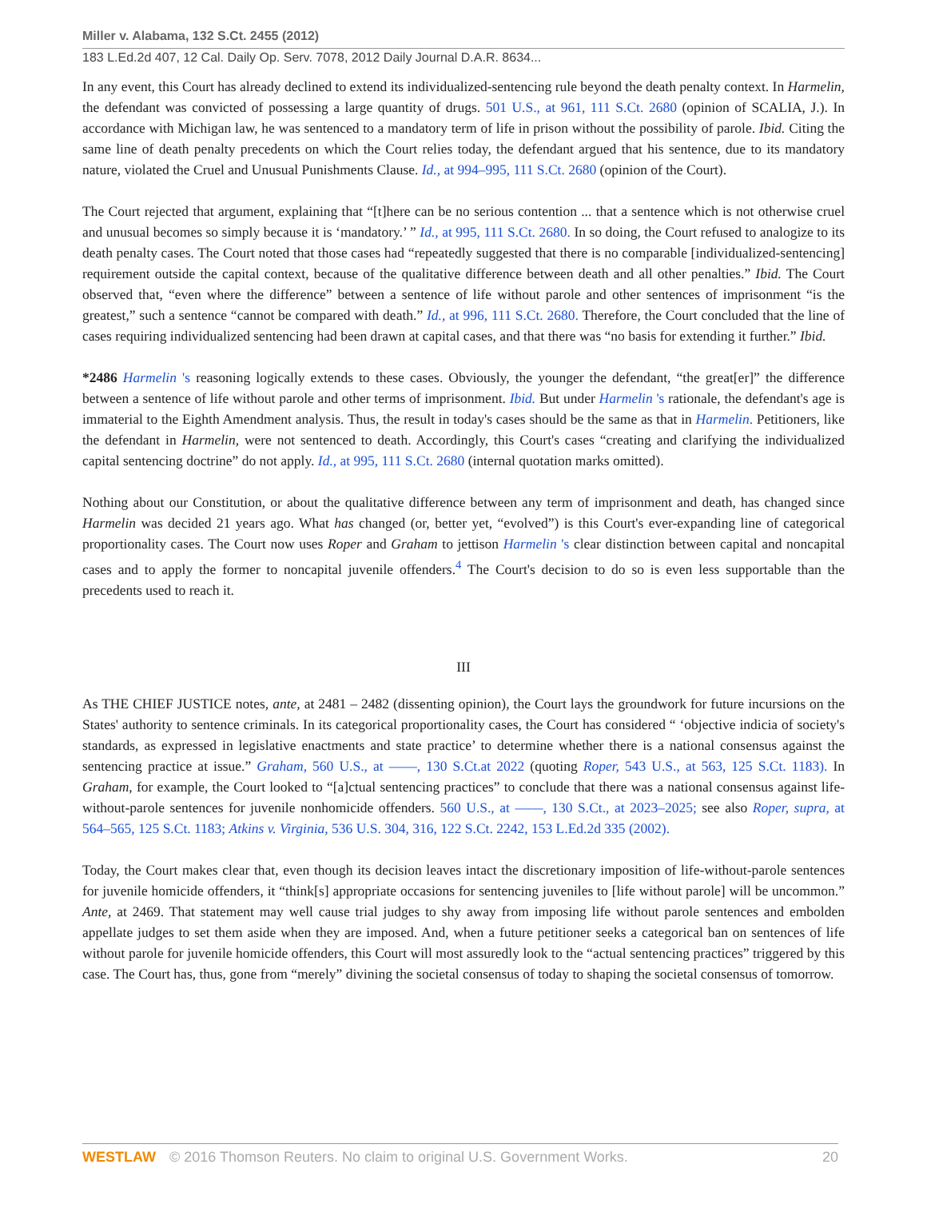Miller v. Alabama, 132 S.Ct. 2455 (2012)
183 L.Ed.2d 407, 12 Cal. Daily Op. Serv. 7078, 2012 Daily Journal D.A.R. 8634...
In any event, this Court has already declined to extend its individualized-sentencing rule beyond the death penalty context. In Harmelin, the defendant was convicted of possessing a large quantity of drugs. 501 U.S., at 961, 111 S.Ct. 2680 (opinion of SCALIA, J.). In accordance with Michigan law, he was sentenced to a mandatory term of life in prison without the possibility of parole. Ibid. Citing the same line of death penalty precedents on which the Court relies today, the defendant argued that his sentence, due to its mandatory nature, violated the Cruel and Unusual Punishments Clause. Id., at 994–995, 111 S.Ct. 2680 (opinion of the Court).
The Court rejected that argument, explaining that “[t]here can be no serious contention ... that a sentence which is not otherwise cruel and unusual becomes so simply because it is ‘mandatory.’ ” Id., at 995, 111 S.Ct. 2680. In so doing, the Court refused to analogize to its death penalty cases. The Court noted that those cases had “repeatedly suggested that there is no comparable [individualized-sentencing] requirement outside the capital context, because of the qualitative difference between death and all other penalties.” Ibid. The Court observed that, “even where the difference” between a sentence of life without parole and other sentences of imprisonment “is the greatest,” such a sentence “cannot be compared with death.” Id., at 996, 111 S.Ct. 2680. Therefore, the Court concluded that the line of cases requiring individualized sentencing had been drawn at capital cases, and that there was “no basis for extending it further.” Ibid.
*2486 Harmelin 's reasoning logically extends to these cases. Obviously, the younger the defendant, “the great[er]” the difference between a sentence of life without parole and other terms of imprisonment. Ibid. But under Harmelin 's rationale, the defendant's age is immaterial to the Eighth Amendment analysis. Thus, the result in today's cases should be the same as that in Harmelin. Petitioners, like the defendant in Harmelin, were not sentenced to death. Accordingly, this Court's cases “creating and clarifying the individualized capital sentencing doctrine” do not apply. Id., at 995, 111 S.Ct. 2680 (internal quotation marks omitted).
Nothing about our Constitution, or about the qualitative difference between any term of imprisonment and death, has changed since Harmelin was decided 21 years ago. What has changed (or, better yet, “evolved”) is this Court's ever-expanding line of categorical proportionality cases. The Court now uses Roper and Graham to jettison Harmelin 's clear distinction between capital and noncapital cases and to apply the former to noncapital juvenile offenders.<sup>4</sup> The Court's decision to do so is even less supportable than the precedents used to reach it.
III
As THE CHIEF JUSTICE notes, ante, at 2481 – 2482 (dissenting opinion), the Court lays the groundwork for future incursions on the States' authority to sentence criminals. In its categorical proportionality cases, the Court has considered “ ‘objective indicia of society's standards, as expressed in legislative enactments and state practice’ to determine whether there is a national consensus against the sentencing practice at issue.” Graham, 560 U.S., at ––––, 130 S.Ct.at 2022 (quoting Roper, 543 U.S., at 563, 125 S.Ct. 1183). In Graham, for example, the Court looked to “[a]ctual sentencing practices” to conclude that there was a national consensus against life-without-parole sentences for juvenile nonhomicide offenders. 560 U.S., at ––––, 130 S.Ct., at 2023–2025; see also Roper, supra, at 564–565, 125 S.Ct. 1183; Atkins v. Virginia, 536 U.S. 304, 316, 122 S.Ct. 2242, 153 L.Ed.2d 335 (2002).
Today, the Court makes clear that, even though its decision leaves intact the discretionary imposition of life-without-parole sentences for juvenile homicide offenders, it “think[s] appropriate occasions for sentencing juveniles to [life without parole] will be uncommon.” Ante, at 2469. That statement may well cause trial judges to shy away from imposing life without parole sentences and embolden appellate judges to set them aside when they are imposed. And, when a future petitioner seeks a categorical ban on sentences of life without parole for juvenile homicide offenders, this Court will most assuredly look to the “actual sentencing practices” triggered by this case. The Court has, thus, gone from “merely” divining the societal consensus of today to shaping the societal consensus of tomorrow.
WESTLAW © 2016 Thomson Reuters. No claim to original U.S. Government Works. 20